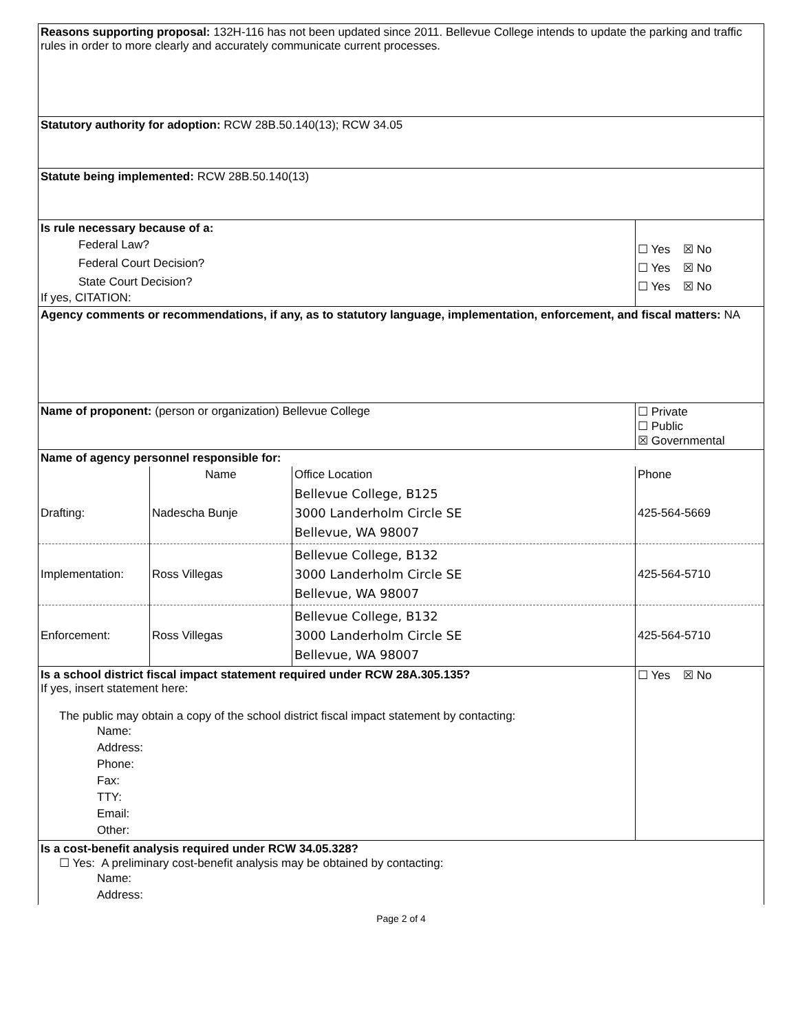| Reasons supporting proposal: 132H-116 has not been updated since 2011. Bellevue College intends to update the parking and traffic rules in order to more clearly and accurately communicate current processes. | | | |
| Statutory authority for adoption: RCW 28B.50.140(13); RCW 34.05 | | | |
| Statute being implemented: RCW 28B.50.140(13) | | | |
| Is rule necessary because of a: Federal Law? Federal Court Decision? State Court Decision? If yes, CITATION: | | | ☐ Yes ☒ No ☐ Yes ☒ No ☐ Yes ☒ No |
| Agency comments or recommendations, if any, as to statutory language, implementation, enforcement, and fiscal matters: NA | | | |
| Name of proponent: (person or organization) Bellevue College | | | ☐ Private ☐ Public ☒ Governmental |
| Name of agency personnel responsible for: | | | |
| | Name | Office Location | Phone |
| Drafting: | Nadescha Bunje | Bellevue College, B125 3000 Landerholm Circle SE Bellevue, WA 98007 | 425-564-5669 |
| Implementation: | Ross Villegas | Bellevue College, B132 3000 Landerholm Circle SE Bellevue, WA 98007 | 425-564-5710 |
| Enforcement: | Ross Villegas | Bellevue College, B132 3000 Landerholm Circle SE Bellevue, WA 98007 | 425-564-5710 |
| Is a school district fiscal impact statement required under RCW 28A.305.135? If yes, insert statement here: The public may obtain a copy of the school district fiscal impact statement by contacting: Name: Address: Phone: Fax: TTY: Email: Other: | | | ☐ Yes ☒ No |
| Is a cost-benefit analysis required under RCW 34.05.328? ☐ Yes: A preliminary cost-benefit analysis may be obtained by contacting: Name: Address: | | | |
Page 2 of 4